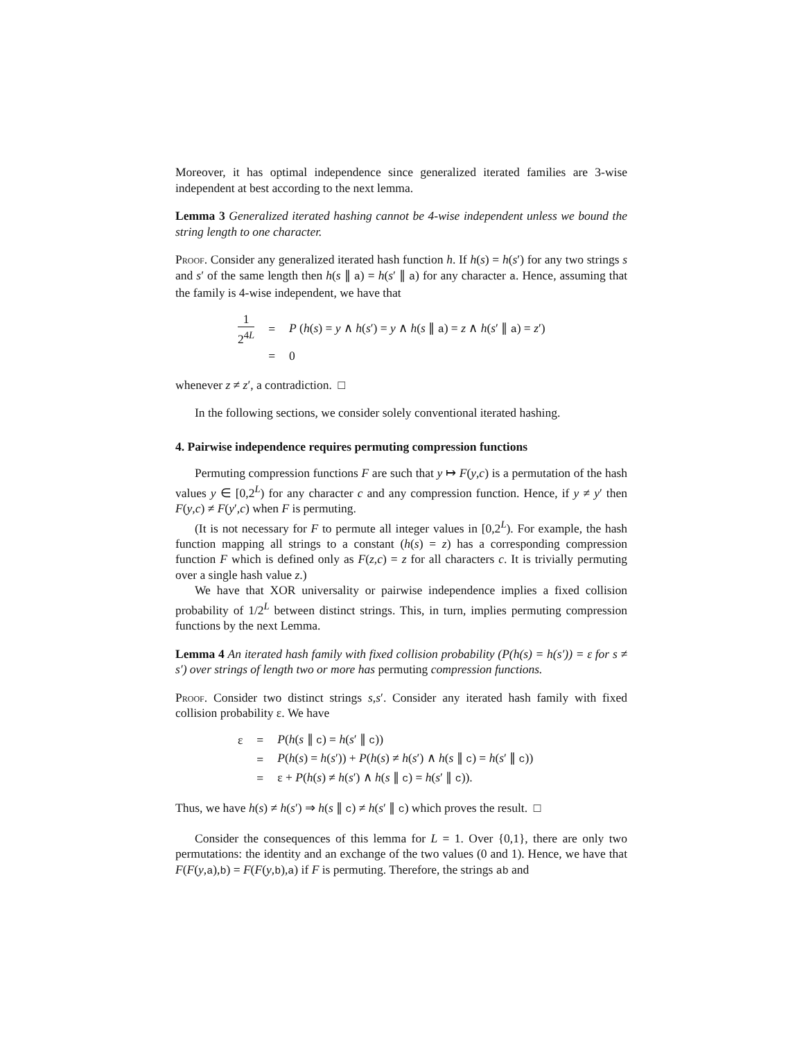Moreover, it has optimal independence since generalized iterated families are 3-wise independent at best according to the next lemma.
Lemma 3 Generalized iterated hashing cannot be 4-wise independent unless we bound the string length to one character.
Proof. Consider any generalized iterated hash function h. If h(s) = h(s′) for any two strings s and s′ of the same length then h(s ∥ a) = h(s′ ∥ a) for any character a. Hence, assuming that the family is 4-wise independent, we have that
| 1 2<sup>4L</sup> | = | P ( h ( s ) = y ∧ h ( s ′) = y ∧ h ( s ∥ a ) = z ∧ h ( s ′ ∥ a ) = z ′) |
| | = | 0 |
whenever z ≠ z′, a contradiction. □
In the following sections, we consider solely conventional iterated hashing.
4. Pairwise independence requires permuting compression functions
Permuting compression functions F are such that y ↦ F(y,c) is a permutation of the hash values y ∈ [0,2<sup>L</sup>) for any character c and any compression function. Hence, if y ≠ y′ then F(y,c) ≠ F(y′,c) when F is permuting.
(It is not necessary for F to permute all integer values in [0,2<sup>L</sup>). For example, the hash function mapping all strings to a constant (h(s) = z) has a corresponding compression function F which is defined only as F(z,c) = z for all characters c. It is trivially permuting over a single hash value z.)
We have that XOR universality or pairwise independence implies a fixed collision probability of 1/2<sup>L</sup> between distinct strings. This, in turn, implies permuting compression functions by the next Lemma.
Lemma 4 An iterated hash family with fixed collision probability (P(h(s) = h(s′)) = ε for s ≠ s′) over strings of length two or more has permuting compression functions.
Proof. Consider two distinct strings s,s′. Consider any iterated hash family with fixed collision probability ε. We have
| ε | = | P ( h ( s ∥ c ) = h ( s ′ ∥ c )) |
| | = | P ( h ( s ) = h ( s ′)) + P ( h ( s ) ≠ h ( s ′) ∧ h ( s ∥ c ) = h ( s ′ ∥ c )) |
| | = | ε + P ( h ( s ) ≠ h ( s ′) ∧ h ( s ∥ c ) = h ( s ′ ∥ c )). |
Thus, we have h(s) ≠ h(s′) ⇒ h(s ∥ c) ≠ h(s′ ∥ c) which proves the result. □
Consider the consequences of this lemma for L = 1. Over {0,1}, there are only two permutations: the identity and an exchange of the two values (0 and 1). Hence, we have that F(F(y,a),b) = F(F(y,b),a) if F is permuting. Therefore, the strings ab and